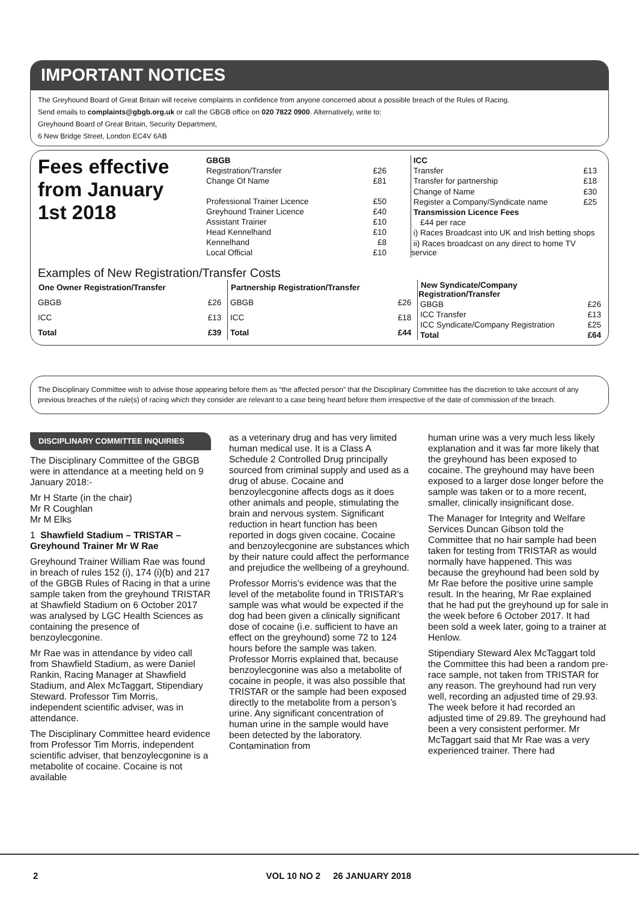IMPORTANT NOTICES
The Greyhound Board of Great Britain will receive complaints in confidence from anyone concerned about a possible breach of the Rules of Racing.
Send emails to complaints@gbgb.org.uk or call the GBGB office on 020 7822 0900. Alternatively, write to:
Greyhound Board of Great Britain, Security Department,
6 New Bridge Street, London EC4V 6AB
Fees effective from January 1st 2018
| GBGB | |
| Registration/Transfer | £26 |
| Change Of Name | £81 |
| Professional Trainer Licence | £50 |
| Greyhound Trainer Licence | £40 |
| Assistant Trainer | £10 |
| Head Kennelhand | £10 |
| Kennelhand | £8 |
| Local Official | £10 |
| ICC | |
| Transfer | £13 |
| Transfer for partnership | £18 |
| Change of Name | £30 |
| Register a Company/Syndicate name | £25 |
| Transmission Licence Fees | |
| £44 per race | |
| i) Races Broadcast into UK and Irish betting shops | |
| ii) Races broadcast on any direct to home TV service | |
Examples of New Registration/Transfer Costs
| One Owner Registration/Transfer | |
| --- | --- |
| GBGB | £26 |
| ICC | £13 |
| Total | £39 |
| Partnership Registration/Transfer | |
| --- | --- |
| GBGB | £26 |
| ICC | £18 |
| Total | £44 |
| New Syndicate/Company Registration/Transfer | |
| --- | --- |
| GBGB | £26 |
| ICC Transfer | £13 |
| ICC Syndicate/Company Registration | £25 |
| Total | £64 |
The Disciplinary Committee wish to advise those appearing before them as “the affected person” that the Disciplinary Committee has the discretion to take account of any previous breaches of the rule(s) of racing which they consider are relevant to a case being heard before them irrespective of the date of commission of the breach.
DISCIPLINARY COMMITTEE INQUIRIES
The Disciplinary Committee of the GBGB were in attendance at a meeting held on 9 January 2018:-
Mr H Starte (in the chair)
Mr R Coughlan
Mr M Elks
1 Shawfield Stadium – TRISTAR – Greyhound Trainer Mr W Rae
Greyhound Trainer William Rae was found in breach of rules 152 (i), 174 (i)(b) and 217 of the GBGB Rules of Racing in that a urine sample taken from the greyhound TRISTAR at Shawfield Stadium on 6 October 2017 was analysed by LGC Health Sciences as containing the presence of benzoylecgonine.
Mr Rae was in attendance by video call from Shawfield Stadium, as were Daniel Rankin, Racing Manager at Shawfield Stadium, and Alex McTaggart, Stipendiary Steward. Professor Tim Morris, independent scientific adviser, was in attendance.
The Disciplinary Committee heard evidence from Professor Tim Morris, independent scientific adviser, that benzoylecgonine is a metabolite of cocaine. Cocaine is not available
as a veterinary drug and has very limited human medical use. It is a Class A Schedule 2 Controlled Drug principally sourced from criminal supply and used as a drug of abuse. Cocaine and benzoylecgonine affects dogs as it does other animals and people, stimulating the brain and nervous system. Significant reduction in heart function has been reported in dogs given cocaine. Cocaine and benzoylecgonine are substances which by their nature could affect the performance and prejudice the wellbeing of a greyhound.
Professor Morris’s evidence was that the level of the metabolite found in TRISTAR’s sample was what would be expected if the dog had been given a clinically significant dose of cocaine (i.e. sufficient to have an effect on the greyhound) some 72 to 124 hours before the sample was taken. Professor Morris explained that, because benzoylecgonine was also a metabolite of cocaine in people, it was also possible that TRISTAR or the sample had been exposed directly to the metabolite from a person’s urine. Any significant concentration of human urine in the sample would have been detected by the laboratory. Contamination from
human urine was a very much less likely explanation and it was far more likely that the greyhound has been exposed to cocaine. The greyhound may have been exposed to a larger dose longer before the sample was taken or to a more recent, smaller, clinically insignificant dose.
The Manager for Integrity and Welfare Services Duncan Gibson told the Committee that no hair sample had been taken for testing from TRISTAR as would normally have happened. This was because the greyhound had been sold by Mr Rae before the positive urine sample result. In the hearing, Mr Rae explained that he had put the greyhound up for sale in the week before 6 October 2017. It had been sold a week later, going to a trainer at Henlow.
Stipendiary Steward Alex McTaggart told the Committee this had been a random pre-race sample, not taken from TRISTAR for any reason. The greyhound had run very well, recording an adjusted time of 29.93. The week before it had recorded an adjusted time of 29.89. The greyhound had been a very consistent performer. Mr McTaggart said that Mr Rae was a very experienced trainer. There had
2 VOL 10 NO 2 26 JANUARY 2018